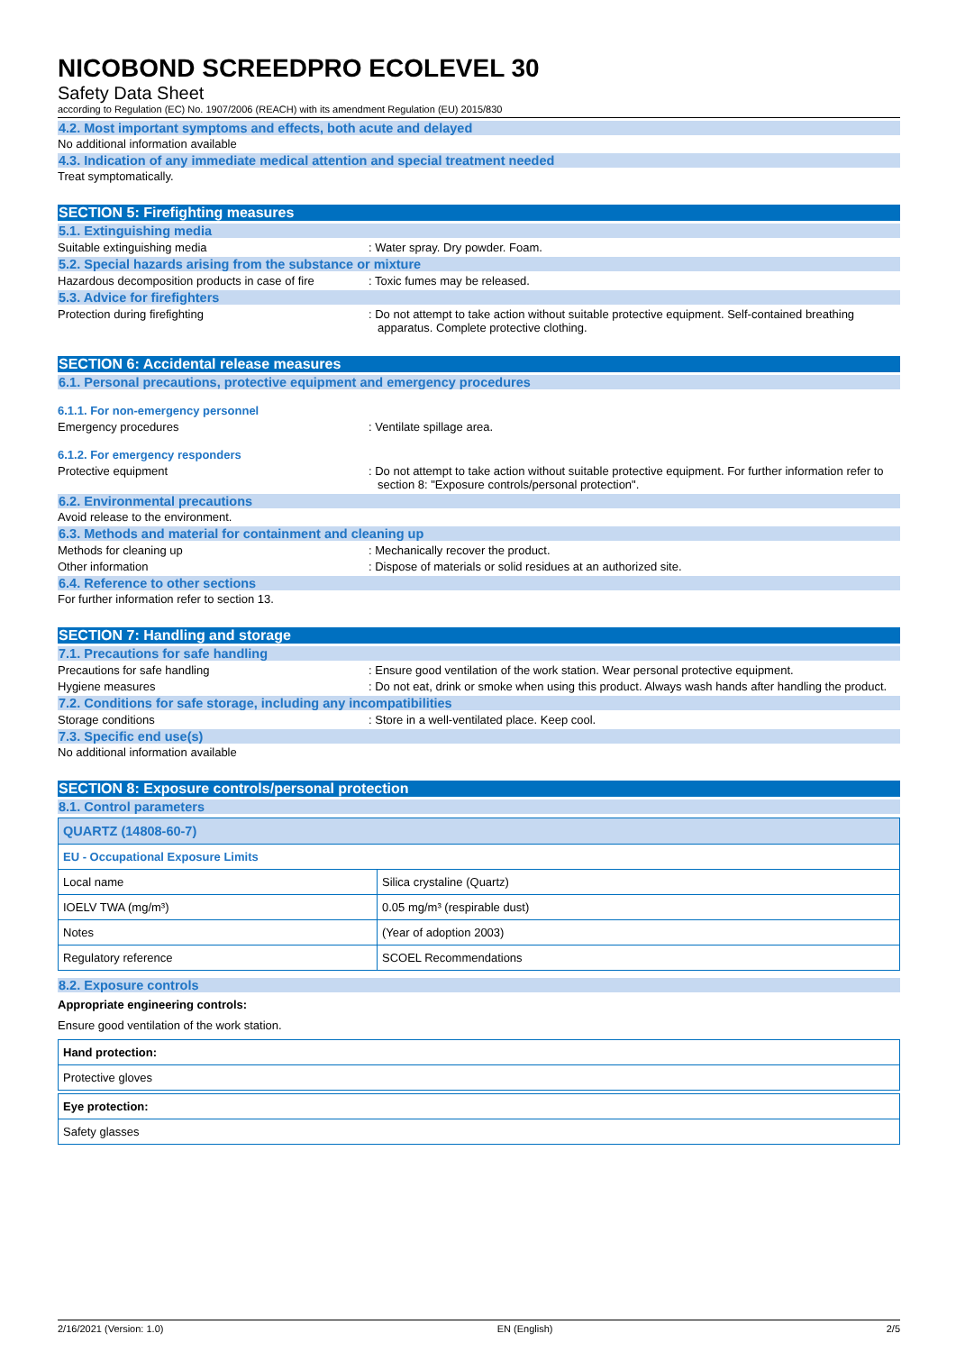NICOBOND SCREEDPRO ECOLEVEL 30
Safety Data Sheet
according to Regulation (EC) No. 1907/2006 (REACH) with its amendment Regulation (EU) 2015/830
4.2. Most important symptoms and effects, both acute and delayed
No additional information available
4.3. Indication of any immediate medical attention and special treatment needed
Treat symptomatically.
SECTION 5: Firefighting measures
5.1. Extinguishing media
Suitable extinguishing media : Water spray. Dry powder. Foam.
5.2. Special hazards arising from the substance or mixture
Hazardous decomposition products in case of fire
: Toxic fumes may be released.
5.3. Advice for firefighters
Protection during firefighting : Do not attempt to take action without suitable protective equipment. Self-contained breathing apparatus. Complete protective clothing.
SECTION 6: Accidental release measures
6.1. Personal precautions, protective equipment and emergency procedures
6.1.1. For non-emergency personnel
Emergency procedures : Ventilate spillage area.
6.1.2. For emergency responders
Protective equipment : Do not attempt to take action without suitable protective equipment. For further information refer to section 8: "Exposure controls/personal protection".
6.2. Environmental precautions
Avoid release to the environment.
6.3. Methods and material for containment and cleaning up
Methods for cleaning up : Mechanically recover the product.
Other information : Dispose of materials or solid residues at an authorized site.
6.4. Reference to other sections
For further information refer to section 13.
SECTION 7: Handling and storage
7.1. Precautions for safe handling
Precautions for safe handling : Ensure good ventilation of the work station. Wear personal protective equipment.
Hygiene measures : Do not eat, drink or smoke when using this product. Always wash hands after handling the product.
7.2. Conditions for safe storage, including any incompatibilities
Storage conditions : Store in a well-ventilated place. Keep cool.
7.3. Specific end use(s)
No additional information available
SECTION 8: Exposure controls/personal protection
8.1. Control parameters
| QUARTZ (14808-60-7) | |
| EU - Occupational Exposure Limits | |
| Local name | Silica crystaline (Quartz) |
| IOELV TWA (mg/m³) | 0.05 mg/m³ (respirable dust) |
| Notes | (Year of adoption 2003) |
| Regulatory reference | SCOEL Recommendations |
8.2. Exposure controls
Appropriate engineering controls:
Ensure good ventilation of the work station.
Hand protection:
Protective gloves
Eye protection:
Safety glasses
2/16/2021 (Version: 1.0) EN (English) 2/5